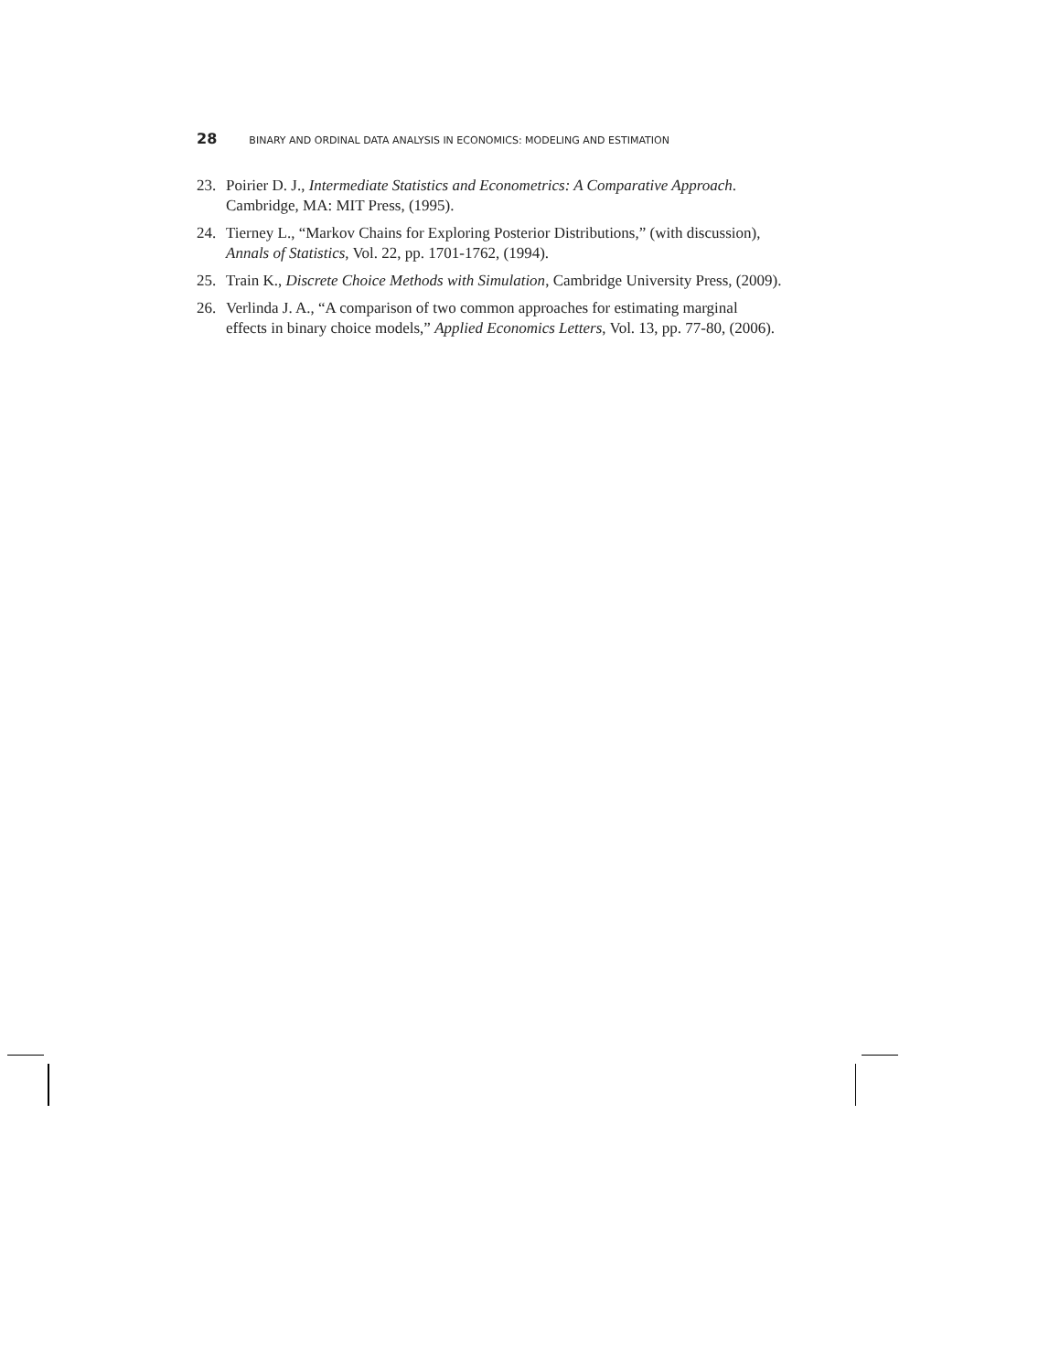28 BINARY AND ORDINAL DATA ANALYSIS IN ECONOMICS: MODELING AND ESTIMATION
23. Poirier D. J., Intermediate Statistics and Econometrics: A Comparative Approach. Cambridge, MA: MIT Press, (1995).
24. Tierney L., “Markov Chains for Exploring Posterior Distributions,” (with discussion), Annals of Statistics, Vol. 22, pp. 1701-1762, (1994).
25. Train K., Discrete Choice Methods with Simulation, Cambridge University Press, (2009).
26. Verlinda J. A., “A comparison of two common approaches for estimating marginal effects in binary choice models,” Applied Economics Letters, Vol. 13, pp. 77-80, (2006).